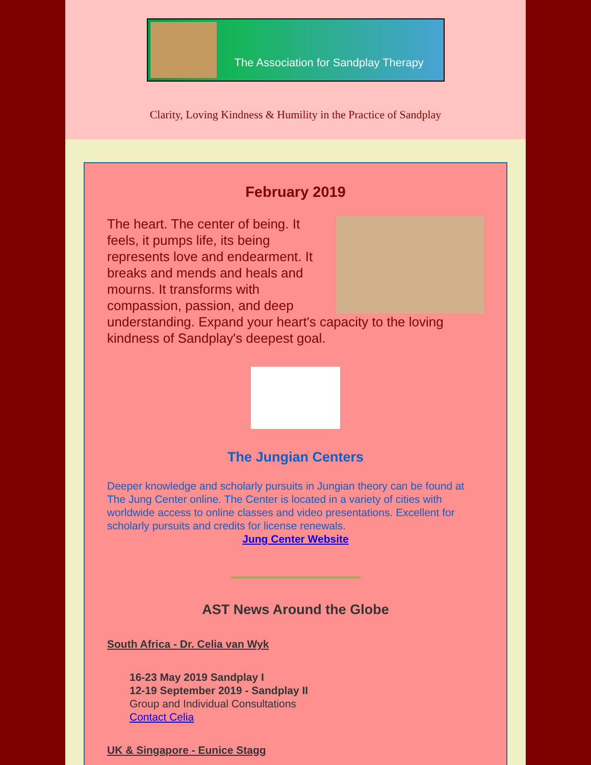The Association for Sandplay Therapy
Clarity, Loving Kindness & Humility in the Practice of Sandplay
February 2019
The heart. The center of being. It feels, it pumps life, its being represents love and endearment. It breaks and mends and heals and mourns. It transforms with compassion, passion, and deep understanding. Expand your heart's capacity to the loving kindness of Sandplay's deepest goal.
The Jungian Centers
Deeper knowledge and scholarly pursuits in Jungian theory can be found at The Jung Center online. The Center is located in a variety of cities with worldwide access to online classes and video presentations. Excellent for scholarly pursuits and credits for license renewals.
Jung Center Website
AST News Around the Globe
South Africa - Dr. Celia van Wyk
16-23 May 2019 Sandplay I
12-19 September 2019 - Sandplay II
Group and Individual Consultations
Contact Celia
UK & Singapore - Eunice Stagg